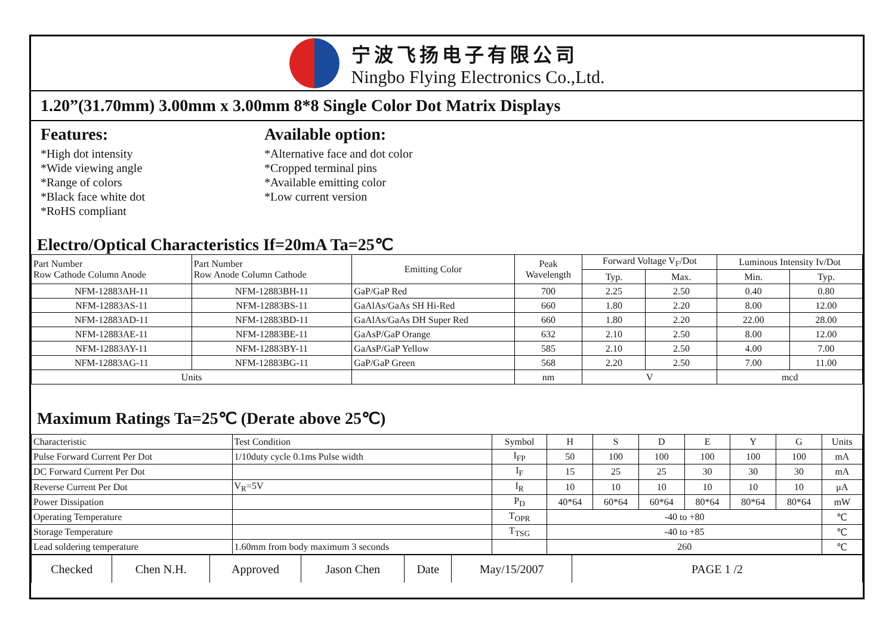宁波飞扬电子有限公司
Ningbo Flying Electronics Co.,Ltd.
1.20”(31.70mm) 3.00mm x 3.00mm 8*8 Single Color Dot Matrix Displays
Features:
*High dot intensity
*Wide viewing angle
*Range of colors
*Black face white dot
*RoHS compliant
Available option:
*Alternative face and dot color
*Cropped terminal pins
*Available emitting color
*Low current version
Electro/Optical Characteristics If=20mA Ta=25℃
| Part Number Row Cathode Column Anode | Part Number Row Anode Column Cathode | Emitting Color | Peak Wavelength | Forward Voltage V<sub>F</sub>/Dot | | Luminous Intensity Iv/Dot | |
| --- | --- | --- | --- | --- | --- | --- | --- |
| | | | | Typ. | Max. | Min. | Typ. |
| NFM-12883AH-11 | NFM-12883BH-11 | GaP/GaP Red | 700 | 2.25 | 2.50 | 0.40 | 0.80 |
| NFM-12883AS-11 | NFM-12883BS-11 | GaAlAs/GaAs SH Hi-Red | 660 | 1.80 | 2.20 | 8.00 | 12.00 |
| NFM-12883AD-11 | NFM-12883BD-11 | GaAlAs/GaAs DH Super Red | 660 | 1.80 | 2.20 | 22.00 | 28.00 |
| NFM-12883AE-11 | NFM-12883BE-11 | GaAsP/GaP Orange | 632 | 2.10 | 2.50 | 8.00 | 12.00 |
| NFM-12883AY-11 | NFM-12883BY-11 | GaAsP/GaP Yellow | 585 | 2.10 | 2.50 | 4.00 | 7.00 |
| NFM-12883AG-11 | NFM-12883BG-11 | GaP/GaP Green | 568 | 2.20 | 2.50 | 7.00 | 11.00 |
| Units | | | nm | V | | mcd | |
Maximum Ratings Ta=25℃ (Derate above 25℃)
| Characteristic | Test Condition | Symbol | H | S | D | E | Y | G | Units |
| --- | --- | --- | --- | --- | --- | --- | --- | --- | --- |
| Pulse Forward Current Per Dot | 1/10duty cycle 0.1ms Pulse width | I<sub>FP</sub> | 50 | 100 | 100 | 100 | 100 | 100 | mA |
| DC Forward Current Per Dot | | I<sub>F</sub> | 15 | 25 | 25 | 30 | 30 | 30 | mA |
| Reverse Current Per Dot | V<sub>R</sub>=5V | I<sub>R</sub> | 10 | 10 | 10 | 10 | 10 | 10 | μA |
| Power Dissipation | | P<sub>D</sub> | 40*64 | 60*64 | 60*64 | 80*64 | 80*64 | 80*64 | mW |
| Operating Temperature | | T<sub>OPR</sub> | -40 to +80 | | | | | | ℃ |
| Storage Temperature | | T<sub>TSG</sub> | -40 to +85 | | | | | | ℃ |
| Lead soldering temperature | 1.60mm from body maximum 3 seconds | | 260 | | | | | | ℃ |
| Checked | Chen N.H. | Approved | Jason Chen | Date | May/15/2007 | PAGE 1 /2 |